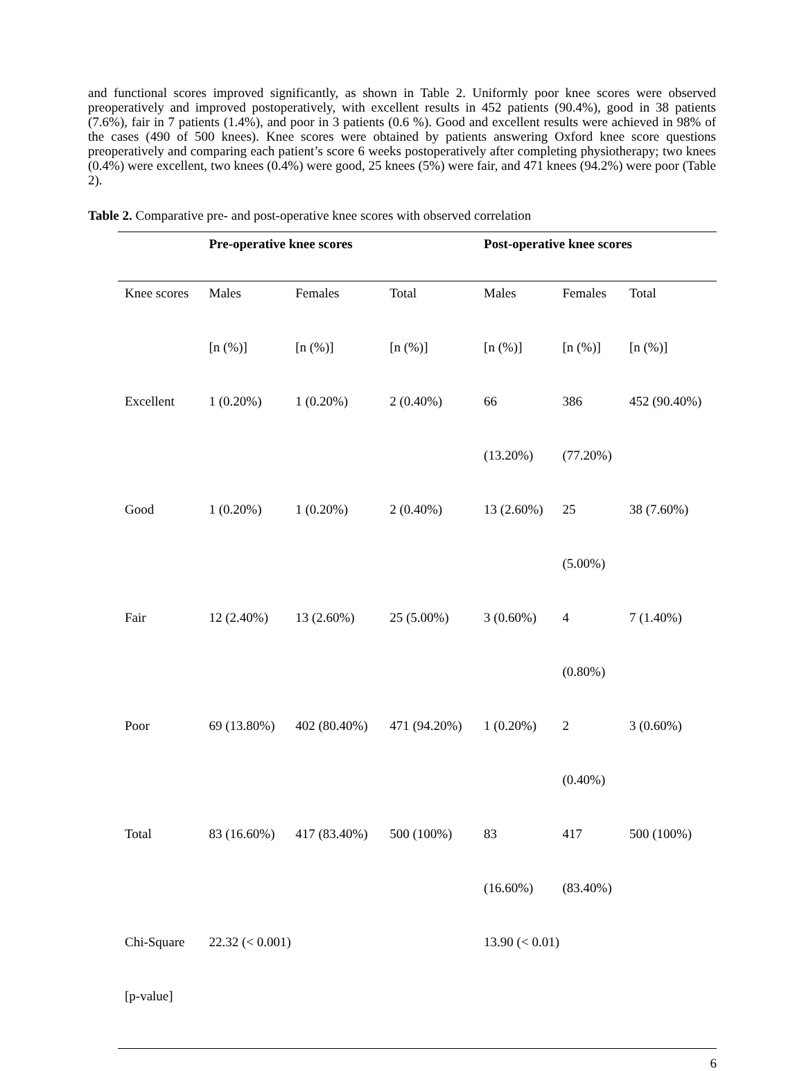and functional scores improved significantly, as shown in Table 2. Uniformly poor knee scores were observed preoperatively and improved postoperatively, with excellent results in 452 patients (90.4%), good in 38 patients (7.6%), fair in 7 patients (1.4%), and poor in 3 patients (0.6 %). Good and excellent results were achieved in 98% of the cases (490 of 500 knees). Knee scores were obtained by patients answering Oxford knee score questions preoperatively and comparing each patient’s score 6 weeks postoperatively after completing physiotherapy; two knees (0.4%) were excellent, two knees (0.4%) were good, 25 knees (5%) were fair, and 471 knees (94.2%) were poor (Table 2).
Table 2. Comparative pre- and post-operative knee scores with observed correlation
| | Pre-operative knee scores | | | Post-operative knee scores | | |
| --- | --- | --- | --- | --- | --- | --- |
| Knee scores | Males | Females | Total | Males | Females | Total |
| | [n (%)] | [n (%)] | [n (%)] | [n (%)] | [n (%)] | [n (%)] |
| Excellent | 1 (0.20%) | 1 (0.20%) | 2 (0.40%) | 66 | 386 | 452 (90.40%) |
| | | | | (13.20%) | (77.20%) | |
| Good | 1 (0.20%) | 1 (0.20%) | 2 (0.40%) | 13 (2.60%) | 25 | 38 (7.60%) |
| | | | | | (5.00%) | |
| Fair | 12 (2.40%) | 13 (2.60%) | 25 (5.00%) | 3 (0.60%) | 4 | 7 (1.40%) |
| | | | | | (0.80%) | |
| Poor | 69 (13.80%) | 402 (80.40%) | 471 (94.20%) | 1 (0.20%) | 2 | 3 (0.60%) |
| | | | | | (0.40%) | |
| Total | 83 (16.60%) | 417 (83.40%) | 500 (100%) | 83 | 417 | 500 (100%) |
| | | | | (16.60%) | (83.40%) | |
| Chi-Square | 22.32 (< 0.001) | | | 13.90 (< 0.01) | | |
| [p-value] | | | | | | |
6